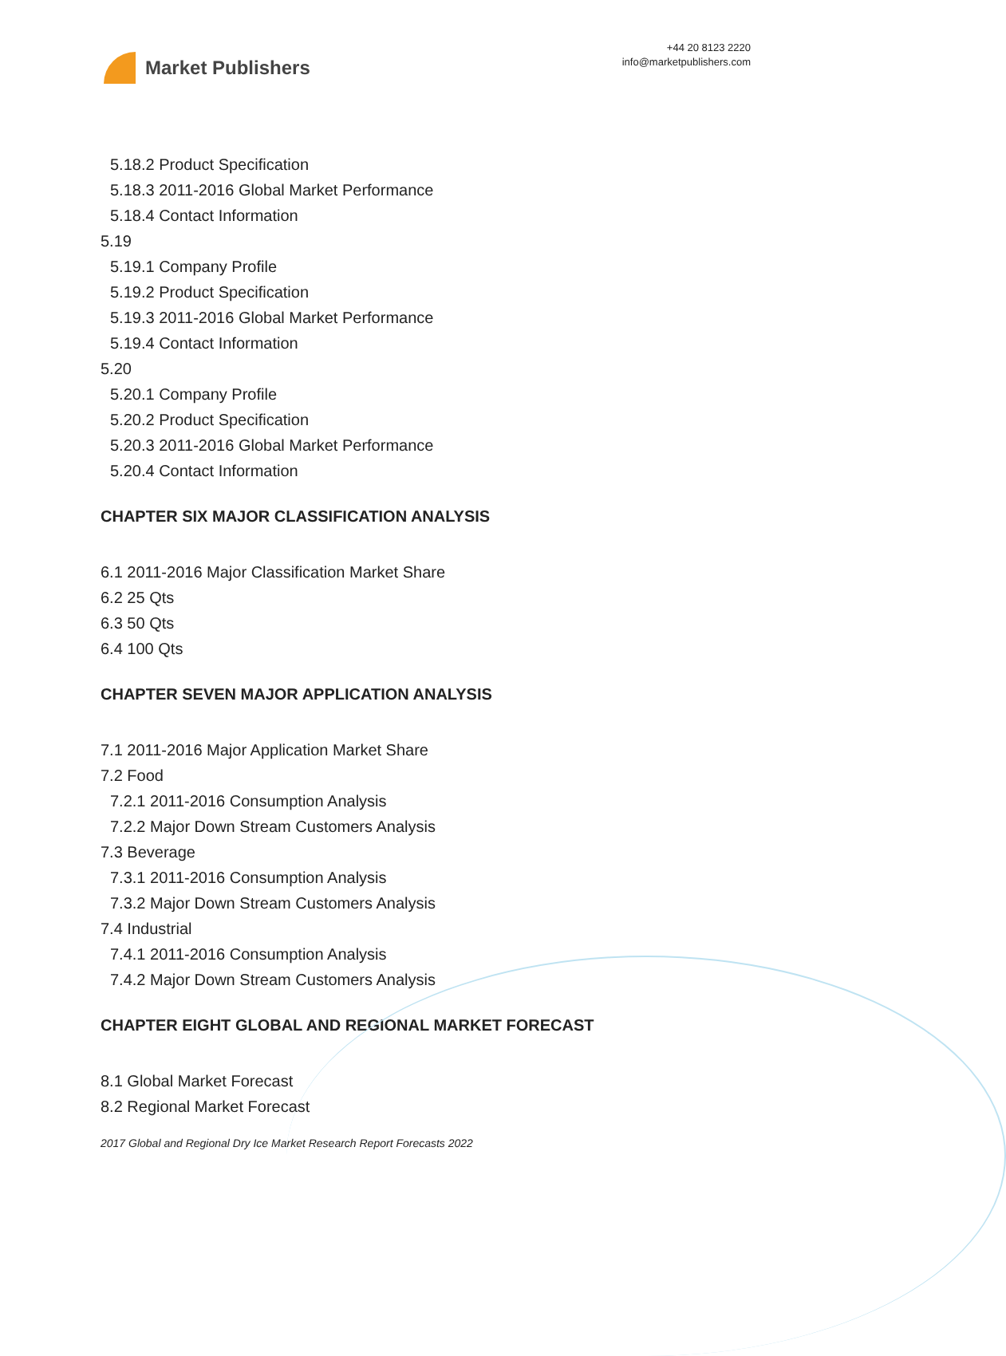Market Publishers
+44 20 8123 2220
info@marketpublishers.com
5.18.2 Product Specification
5.18.3 2011-2016 Global Market Performance
5.18.4 Contact Information
5.19
5.19.1 Company Profile
5.19.2 Product Specification
5.19.3 2011-2016 Global Market Performance
5.19.4 Contact Information
5.20
5.20.1 Company Profile
5.20.2 Product Specification
5.20.3 2011-2016 Global Market Performance
5.20.4 Contact Information
CHAPTER SIX MAJOR CLASSIFICATION ANALYSIS
6.1 2011-2016 Major Classification Market Share
6.2 25 Qts
6.3 50 Qts
6.4 100 Qts
CHAPTER SEVEN MAJOR APPLICATION ANALYSIS
7.1 2011-2016 Major Application Market Share
7.2 Food
7.2.1 2011-2016 Consumption Analysis
7.2.2 Major Down Stream Customers Analysis
7.3 Beverage
7.3.1 2011-2016 Consumption Analysis
7.3.2 Major Down Stream Customers Analysis
7.4 Industrial
7.4.1 2011-2016 Consumption Analysis
7.4.2 Major Down Stream Customers Analysis
CHAPTER EIGHT GLOBAL AND REGIONAL MARKET FORECAST
8.1 Global Market Forecast
8.2 Regional Market Forecast
2017 Global and Regional Dry Ice Market Research Report Forecasts 2022